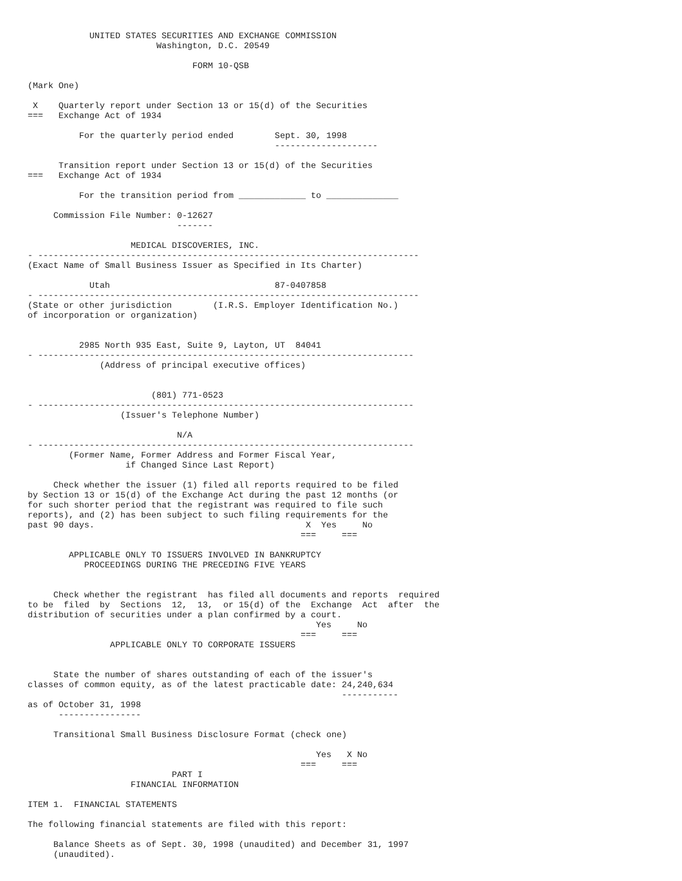UNITED STATES SECURITIES AND EXCHANGE COMMISSION
                         Washington, D.C. 20549

                                FORM 10-QSB

(Mark One)

 X    Quarterly report under Section 13 or 15(d) of the Securities
===   Exchange Act of 1934

          For the quarterly period ended        Sept. 30, 1998
                                                --------------------

      Transition report under Section 13 or 15(d) of the Securities
===   Exchange Act of 1934

          For the transition period from _____________ to ______________

     Commission File Number: 0-12627
                             -------

                    MEDICAL DISCOVERIES, INC.
- --------------------------------------------------------------------------
(Exact Name of Small Business Issuer as Specified in Its Charter)

            Utah                                87-0407858
- --------------------------------------------------------------------------
(State or other jurisdiction        (I.R.S. Employer Identification No.)
of incorporation or organization)


          2985 North 935 East, Suite 9, Layton, UT  84041
- -------------------------------------------------------------------------
              (Address of principal executive offices)


                        (801) 771-0523
- -------------------------------------------------------------------------
                  (Issuer's Telephone Number)

                             N/A
- -------------------------------------------------------------------------
        (Former Name, Former Address and Former Fiscal Year,
                   if Changed Since Last Report)

     Check whether the issuer (1) filed all reports required to be filed
by Section 13 or 15(d) of the Exchange Act during the past 12 months (or
for such shorter period that the registrant was required to file such
reports), and (2) has been subject to such filing requirements for the
past 90 days.                                         X  Yes     No
                                                     ===     ===

        APPLICABLE ONLY TO ISSUERS INVOLVED IN BANKRUPTCY
           PROCEEDINGS DURING THE PRECEDING FIVE YEARS


     Check whether the registrant  has filed all documents and reports  required
to be  filed  by  Sections  12,  13,  or 15(d) of the  Exchange  Act  after  the
distribution of securities under a plan confirmed by a court.
                                                        Yes     No
                                                     ===     ===
                APPLICABLE ONLY TO CORPORATE ISSUERS


     State the number of shares outstanding of each of the issuer's
classes of common equity, as of the latest practicable date: 24,240,634
                                                             -----------
as of October 31, 1998
      ----------------

     Transitional Small Business Disclosure Format (check one)

                                                        Yes   X No
                                                     ===     ===
                            PART I
                    FINANCIAL INFORMATION

ITEM 1.  FINANCIAL STATEMENTS

The following financial statements are filed with this report:

     Balance Sheets as of Sept. 30, 1998 (unaudited) and December 31, 1997
     (unaudited).